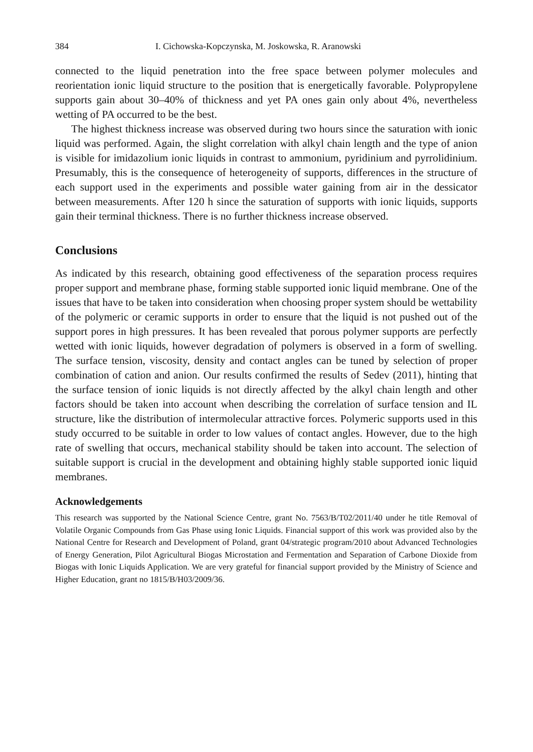384 I. Cichowska-Kopczynska, M. Joskowska, R. Aranowski
connected to the liquid penetration into the free space between polymer molecules and reorientation ionic liquid structure to the position that is energetically favorable. Polypropylene supports gain about 30–40% of thickness and yet PA ones gain only about 4%, nevertheless wetting of PA occurred to be the best.
The highest thickness increase was observed during two hours since the saturation with ionic liquid was performed. Again, the slight correlation with alkyl chain length and the type of anion is visible for imidazolium ionic liquids in contrast to ammonium, pyridinium and pyrrolidinium. Presumably, this is the consequence of heterogeneity of supports, differences in the structure of each support used in the experiments and possible water gaining from air in the dessicator between measurements. After 120 h since the saturation of supports with ionic liquids, supports gain their terminal thickness. There is no further thickness increase observed.
Conclusions
As indicated by this research, obtaining good effectiveness of the separation process requires proper support and membrane phase, forming stable supported ionic liquid membrane. One of the issues that have to be taken into consideration when choosing proper system should be wettability of the polymeric or ceramic supports in order to ensure that the liquid is not pushed out of the support pores in high pressures. It has been revealed that porous polymer supports are perfectly wetted with ionic liquids, however degradation of polymers is observed in a form of swelling. The surface tension, viscosity, density and contact angles can be tuned by selection of proper combination of cation and anion. Our results confirmed the results of Sedev (2011), hinting that the surface tension of ionic liquids is not directly affected by the alkyl chain length and other factors should be taken into account when describing the correlation of surface tension and IL structure, like the distribution of intermolecular attractive forces. Polymeric supports used in this study occurred to be suitable in order to low values of contact angles. However, due to the high rate of swelling that occurs, mechanical stability should be taken into account. The selection of suitable support is crucial in the development and obtaining highly stable supported ionic liquid membranes.
Acknowledgements
This research was supported by the National Science Centre, grant No. 7563/B/T02/2011/40 under he title Removal of Volatile Organic Compounds from Gas Phase using Ionic Liquids. Financial support of this work was provided also by the National Centre for Research and Development of Poland, grant 04/strategic program/2010 about Advanced Technologies of Energy Generation, Pilot Agricultural Biogas Microstation and Fermentation and Separation of Carbone Dioxide from Biogas with Ionic Liquids Application. We are very grateful for financial support provided by the Ministry of Science and Higher Education, grant no 1815/B/H03/2009/36.